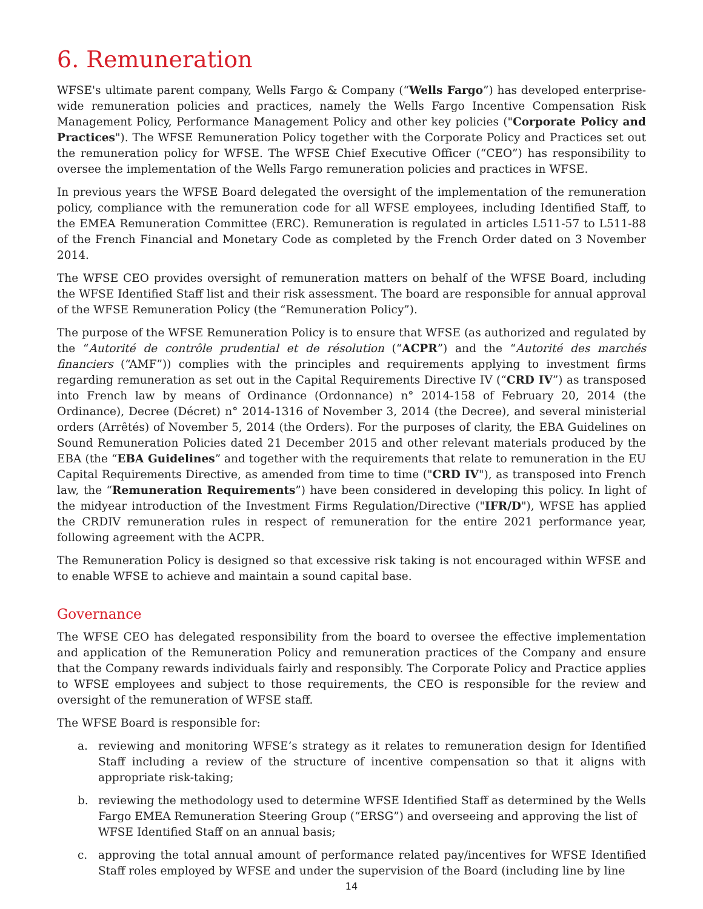6. Remuneration
WFSE's ultimate parent company, Wells Fargo & Company (“Wells Fargo”) has developed enterprise-wide remuneration policies and practices, namely the Wells Fargo Incentive Compensation Risk Management Policy, Performance Management Policy and other key policies ("Corporate Policy and Practices"). The WFSE Remuneration Policy together with the Corporate Policy and Practices set out the remuneration policy for WFSE. The WFSE Chief Executive Officer (“CEO”) has responsibility to oversee the implementation of the Wells Fargo remuneration policies and practices in WFSE.
In previous years the WFSE Board delegated the oversight of the implementation of the remuneration policy, compliance with the remuneration code for all WFSE employees, including Identified Staff, to the EMEA Remuneration Committee (ERC). Remuneration is regulated in articles L511-57 to L511-88 of the French Financial and Monetary Code as completed by the French Order dated on 3 November 2014.
The WFSE CEO provides oversight of remuneration matters on behalf of the WFSE Board, including the WFSE Identified Staff list and their risk assessment. The board are responsible for annual approval of the WFSE Remuneration Policy (the “Remuneration Policy”).
The purpose of the WFSE Remuneration Policy is to ensure that WFSE (as authorized and regulated by the “Autorité de contrôle prudential et de résolution (“ACPR”) and the “Autorité des marchés financiers (“AMF”)) complies with the principles and requirements applying to investment firms regarding remuneration as set out in the Capital Requirements Directive IV (“CRD IV”) as transposed into French law by means of Ordinance (Ordonnance) n° 2014-158 of February 20, 2014 (the Ordinance), Decree (Décret) n° 2014-1316 of November 3, 2014 (the Decree), and several ministerial orders (Arrêtés) of November 5, 2014 (the Orders). For the purposes of clarity, the EBA Guidelines on Sound Remuneration Policies dated 21 December 2015 and other relevant materials produced by the EBA (the “EBA Guidelines” and together with the requirements that relate to remuneration in the EU Capital Requirements Directive, as amended from time to time ("CRD IV"), as transposed into French law, the “Remuneration Requirements”) have been considered in developing this policy. In light of the midyear introduction of the Investment Firms Regulation/Directive ("IFR/D"), WFSE has applied the CRDIV remuneration rules in respect of remuneration for the entire 2021 performance year, following agreement with the ACPR.
The Remuneration Policy is designed so that excessive risk taking is not encouraged within WFSE and to enable WFSE to achieve and maintain a sound capital base.
Governance
The WFSE CEO has delegated responsibility from the board to oversee the effective implementation and application of the Remuneration Policy and remuneration practices of the Company and ensure that the Company rewards individuals fairly and responsibly. The Corporate Policy and Practice applies to WFSE employees and subject to those requirements, the CEO is responsible for the review and oversight of the remuneration of WFSE staff.
The WFSE Board is responsible for:
a. reviewing and monitoring WFSE’s strategy as it relates to remuneration design for Identified Staff including a review of the structure of incentive compensation so that it aligns with appropriate risk-taking;
b. reviewing the methodology used to determine WFSE Identified Staff as determined by the Wells Fargo EMEA Remuneration Steering Group (“ERSG”) and overseeing and approving the list of WFSE Identified Staff on an annual basis;
c. approving the total annual amount of performance related pay/incentives for WFSE Identified Staff roles employed by WFSE and under the supervision of the Board (including line by line
14